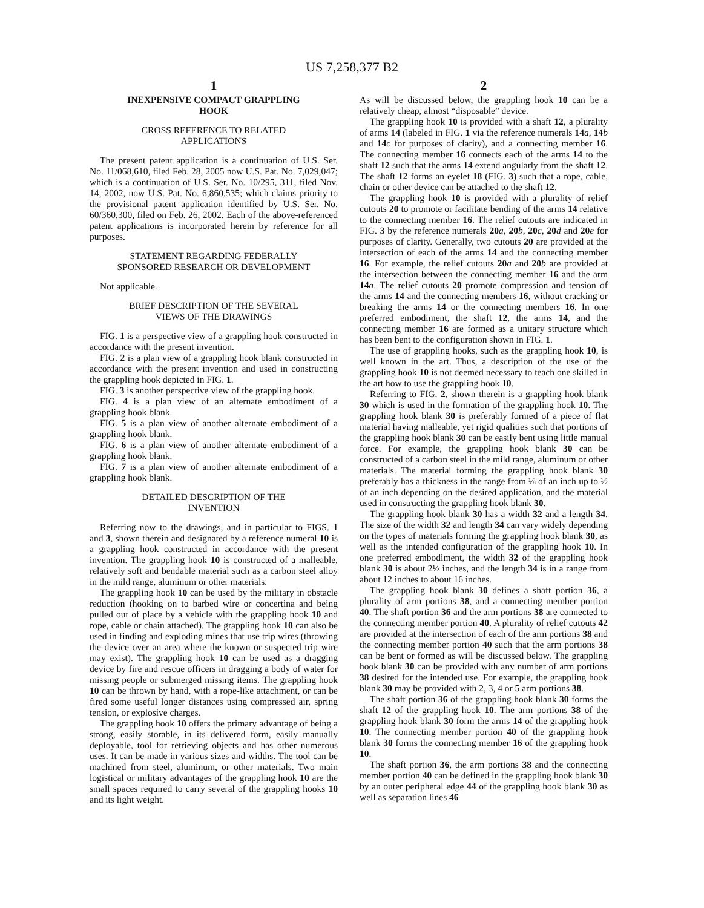US 7,258,377 B2
1
INEXPENSIVE COMPACT GRAPPLING
HOOK
CROSS REFERENCE TO RELATED
APPLICATIONS
The present patent application is a continuation of U.S. Ser. No. 11/068,610, filed Feb. 28, 2005 now U.S. Pat. No. 7,029,047; which is a continuation of U.S. Ser. No. 10/295, 311, filed Nov. 14, 2002, now U.S. Pat. No. 6,860,535; which claims priority to the provisional patent application identified by U.S. Ser. No. 60/360,300, filed on Feb. 26, 2002. Each of the above-referenced patent applications is incorporated herein by reference for all purposes.
STATEMENT REGARDING FEDERALLY
SPONSORED RESEARCH OR DEVELOPMENT
Not applicable.
BRIEF DESCRIPTION OF THE SEVERAL
VIEWS OF THE DRAWINGS
FIG. 1 is a perspective view of a grappling hook constructed in accordance with the present invention.
FIG. 2 is a plan view of a grappling hook blank constructed in accordance with the present invention and used in constructing the grappling hook depicted in FIG. 1.
FIG. 3 is another perspective view of the grappling hook.
FIG. 4 is a plan view of an alternate embodiment of a grappling hook blank.
FIG. 5 is a plan view of another alternate embodiment of a grappling hook blank.
FIG. 6 is a plan view of another alternate embodiment of a grappling hook blank.
FIG. 7 is a plan view of another alternate embodiment of a grappling hook blank.
DETAILED DESCRIPTION OF THE
INVENTION
Referring now to the drawings, and in particular to FIGS. 1 and 3, shown therein and designated by a reference numeral 10 is a grappling hook constructed in accordance with the present invention. The grappling hook 10 is constructed of a malleable, relatively soft and bendable material such as a carbon steel alloy in the mild range, aluminum or other materials.
The grappling hook 10 can be used by the military in obstacle reduction (hooking on to barbed wire or concertina and being pulled out of place by a vehicle with the grappling hook 10 and rope, cable or chain attached). The grappling hook 10 can also be used in finding and exploding mines that use trip wires (throwing the device over an area where the known or suspected trip wire may exist). The grappling hook 10 can be used as a dragging device by fire and rescue officers in dragging a body of water for missing people or submerged missing items. The grappling hook 10 can be thrown by hand, with a rope-like attachment, or can be fired some useful longer distances using compressed air, spring tension, or explosive charges.
The grappling hook 10 offers the primary advantage of being a strong, easily storable, in its delivered form, easily manually deployable, tool for retrieving objects and has other numerous uses. It can be made in various sizes and widths. The tool can be machined from steel, aluminum, or other materials. Two main logistical or military advantages of the grappling hook 10 are the small spaces required to carry several of the grappling hooks 10 and its light weight.
2
As will be discussed below, the grappling hook 10 can be a relatively cheap, almost “disposable” device.
The grappling hook 10 is provided with a shaft 12, a plurality of arms 14 (labeled in FIG. 1 via the reference numerals 14 a, 14 b and 14 c for purposes of clarity), and a connecting member 16. The connecting member 16 connects each of the arms 14 to the shaft 12 such that the arms 14 extend angularly from the shaft 12. The shaft 12 forms an eyelet 18 (FIG. 3) such that a rope, cable, chain or other device can be attached to the shaft 12.
The grappling hook 10 is provided with a plurality of relief cutouts 20 to promote or facilitate bending of the arms 14 relative to the connecting member 16. The relief cutouts are indicated in FIG. 3 by the reference numerals 20 a, 20 b, 20 c, 20 d and 20 e for purposes of clarity. Generally, two cutouts 20 are provided at the intersection of each of the arms 14 and the connecting member 16. For example, the relief cutouts 20 a and 20 b are provided at the intersection between the connecting member 16 and the arm 14 a. The relief cutouts 20 promote compression and tension of the arms 14 and the connecting members 16, without cracking or breaking the arms 14 or the connecting members 16. In one preferred embodiment, the shaft 12, the arms 14, and the connecting member 16 are formed as a unitary structure which has been bent to the configuration shown in FIG. 1.
The use of grappling hooks, such as the grappling hook 10, is well known in the art. Thus, a description of the use of the grappling hook 10 is not deemed necessary to teach one skilled in the art how to use the grappling hook 10.
Referring to FIG. 2, shown therein is a grappling hook blank 30 which is used in the formation of the grappling hook 10. The grappling hook blank 30 is preferably formed of a piece of flat material having malleable, yet rigid qualities such that portions of the grappling hook blank 30 can be easily bent using little manual force. For example, the grappling hook blank 30 can be constructed of a carbon steel in the mild range, aluminum or other materials. The material forming the grappling hook blank 30 preferably has a thickness in the range from ⅛ of an inch up to ½ of an inch depending on the desired application, and the material used in constructing the grappling hook blank 30.
The grappling hook blank 30 has a width 32 and a length 34. The size of the width 32 and length 34 can vary widely depending on the types of materials forming the grappling hook blank 30, as well as the intended configuration of the grappling hook 10. In one preferred embodiment, the width 32 of the grappling hook blank 30 is about 2½ inches, and the length 34 is in a range from about 12 inches to about 16 inches.
The grappling hook blank 30 defines a shaft portion 36, a plurality of arm portions 38, and a connecting member portion 40. The shaft portion 36 and the arm portions 38 are connected to the connecting member portion 40. A plurality of relief cutouts 42 are provided at the intersection of each of the arm portions 38 and the connecting member portion 40 such that the arm portions 38 can be bent or formed as will be discussed below. The grappling hook blank 30 can be provided with any number of arm portions 38 desired for the intended use. For example, the grappling hook blank 30 may be provided with 2, 3, 4 or 5 arm portions 38.
The shaft portion 36 of the grappling hook blank 30 forms the shaft 12 of the grappling hook 10. The arm portions 38 of the grappling hook blank 30 form the arms 14 of the grappling hook 10. The connecting member portion 40 of the grappling hook blank 30 forms the connecting member 16 of the grappling hook 10.
The shaft portion 36, the arm portions 38 and the connecting member portion 40 can be defined in the grappling hook blank 30 by an outer peripheral edge 44 of the grappling hook blank 30 as well as separation lines 46